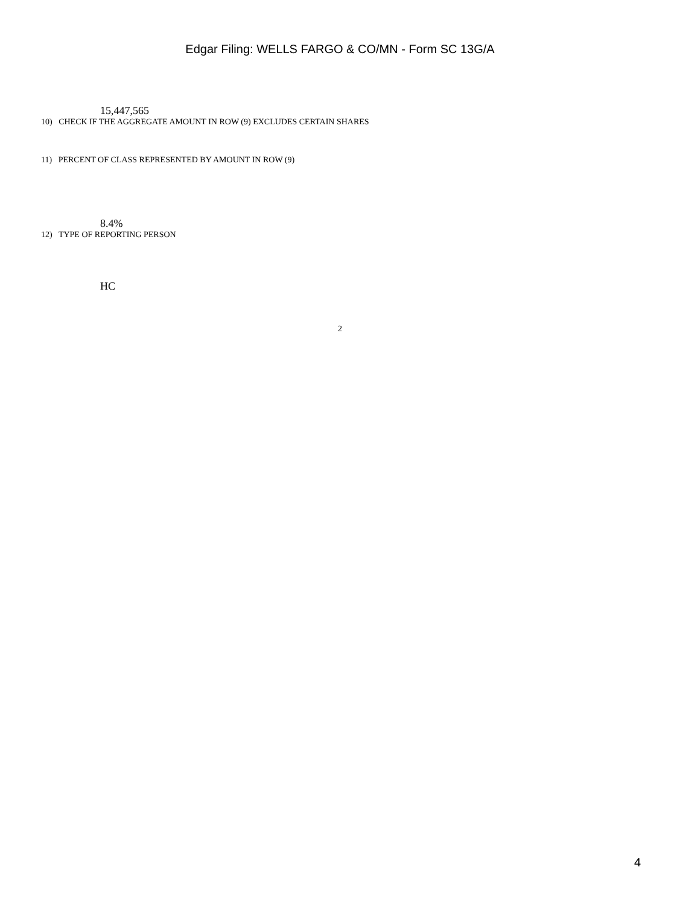Edgar Filing: WELLS FARGO & CO/MN - Form SC 13G/A
15,447,565
10) CHECK IF THE AGGREGATE AMOUNT IN ROW (9) EXCLUDES CERTAIN SHARES
11) PERCENT OF CLASS REPRESENTED BY AMOUNT IN ROW (9)
8.4%
12) TYPE OF REPORTING PERSON
HC
2
4